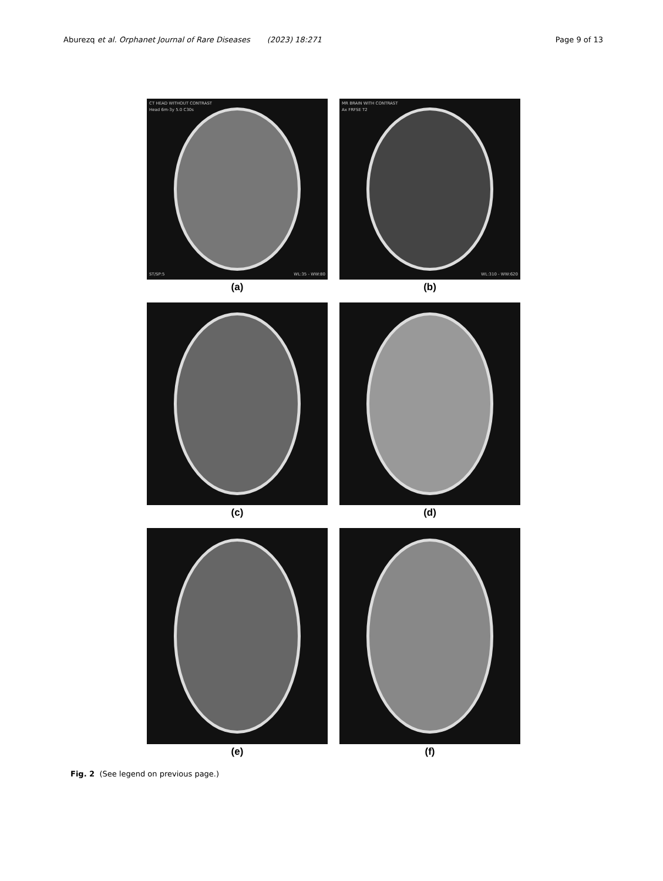Aburezq et al. Orphanet Journal of Rare Diseases (2023) 18:271
Page 9 of 13
CT HEAD WITHOUT CONTRAST
Head 6m-3y 5.0 C30s
ST/SP:5 WL:35 - WW:80
(a)
MR BRAIN WITH CONTRAST
Ax FRFSE T2
WL:310 - WW:620
(b)
(c) (d)
(e) (f)
Fig. 2 (See legend on previous page.)